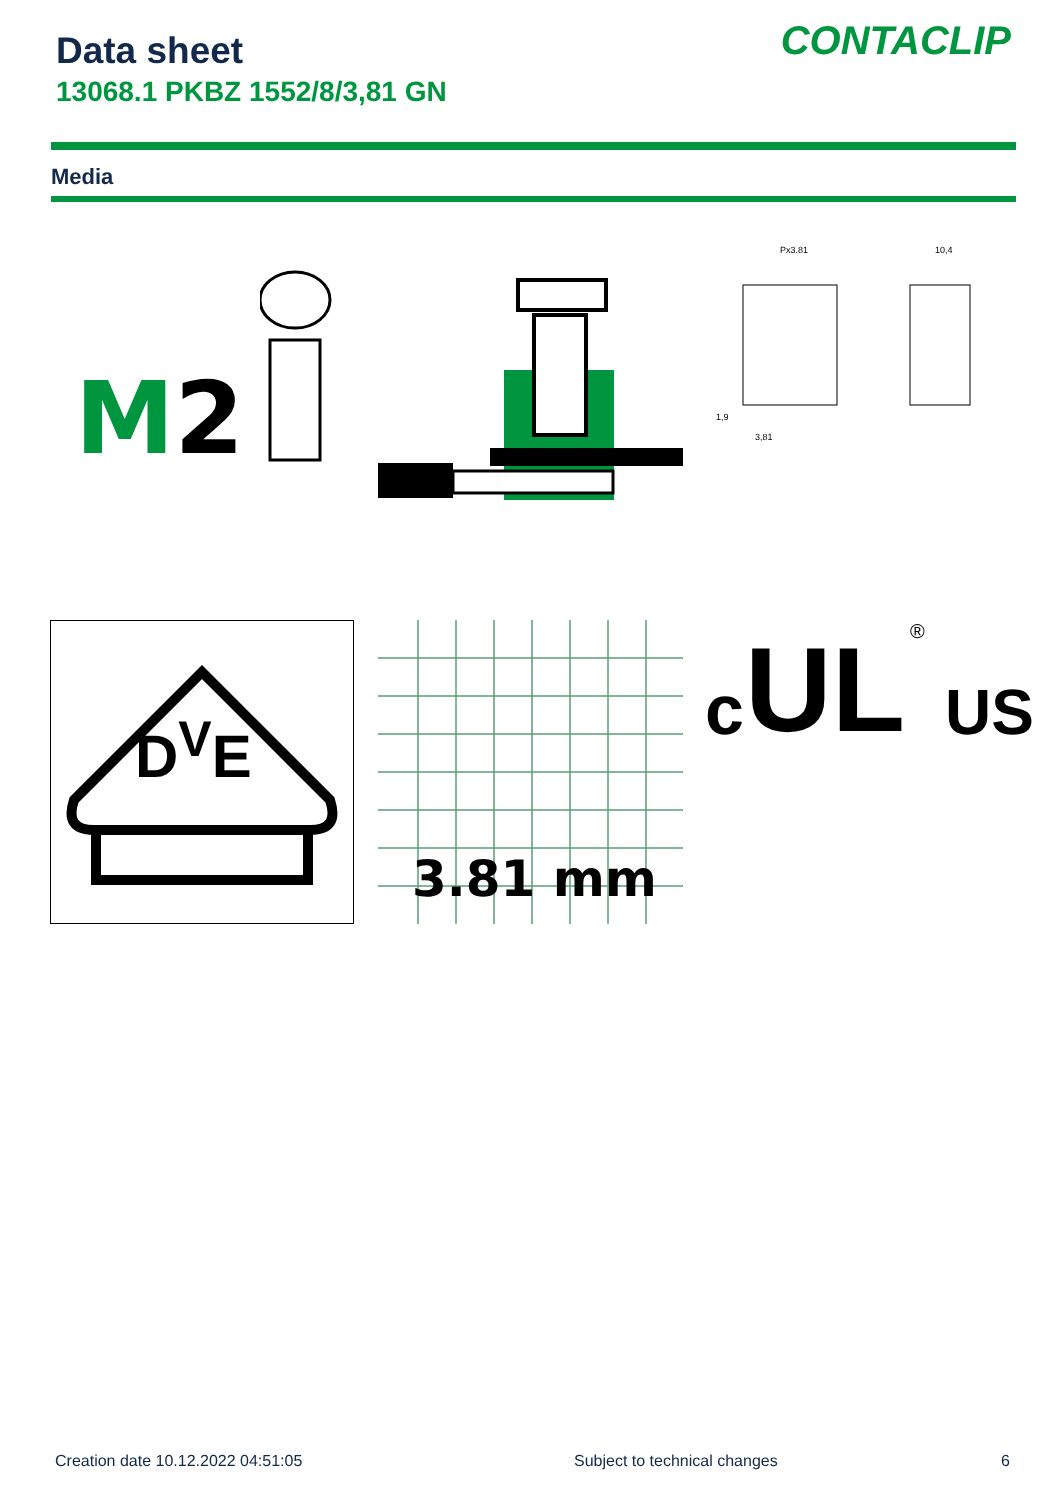Data sheet
13068.1 PKBZ 1552/8/3,81 GN
CONTACLIP
Media
M2
Px3.81 10,4
1,9
3,81
D<sup>V</sup>E
3.81 mm
c UL ®
US
Creation date 10.12.2022 04:51:05
Subject to technical changes 6